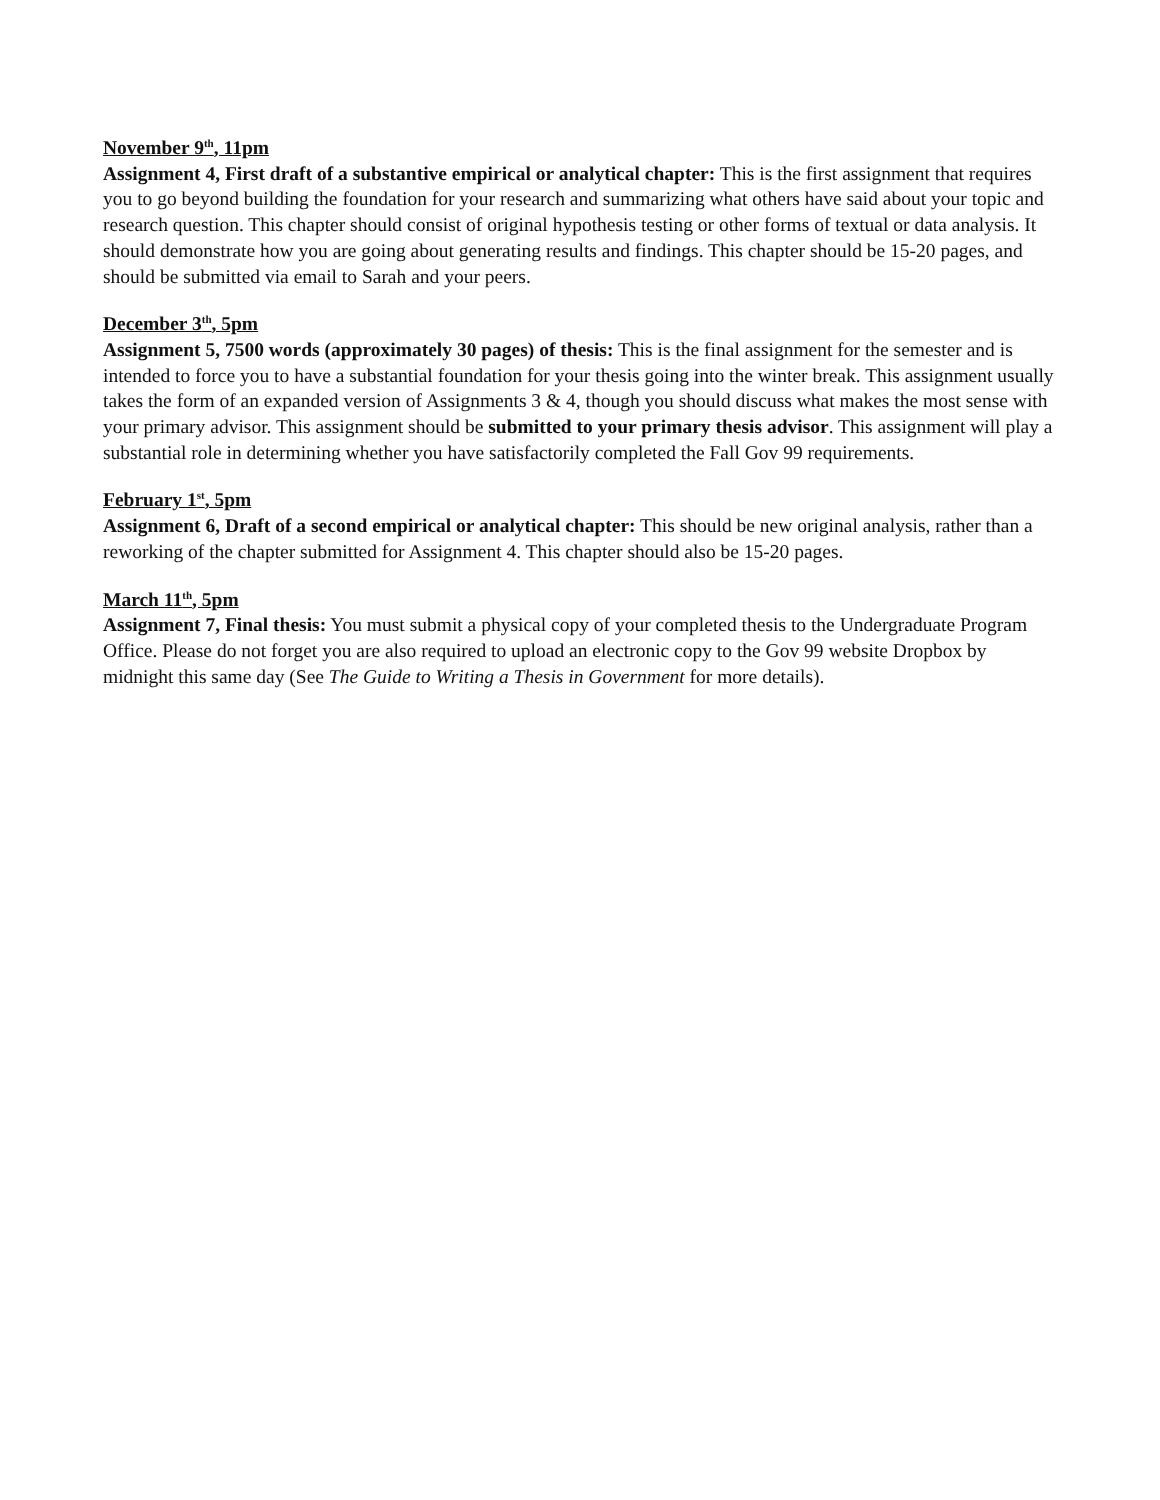November 9<sup>th</sup>, 11pm
Assignment 4, First draft of a substantive empirical or analytical chapter: This is the first assignment that requires you to go beyond building the foundation for your research and summarizing what others have said about your topic and research question. This chapter should consist of original hypothesis testing or other forms of textual or data analysis. It should demonstrate how you are going about generating results and findings. This chapter should be 15-20 pages, and should be submitted via email to Sarah and your peers.
December 3<sup>th</sup>, 5pm
Assignment 5, 7500 words (approximately 30 pages) of thesis: This is the final assignment for the semester and is intended to force you to have a substantial foundation for your thesis going into the winter break. This assignment usually takes the form of an expanded version of Assignments 3 & 4, though you should discuss what makes the most sense with your primary advisor. This assignment should be submitted to your primary thesis advisor. This assignment will play a substantial role in determining whether you have satisfactorily completed the Fall Gov 99 requirements.
February 1<sup>st</sup>, 5pm
Assignment 6, Draft of a second empirical or analytical chapter: This should be new original analysis, rather than a reworking of the chapter submitted for Assignment 4. This chapter should also be 15-20 pages.
March 11<sup>th</sup>, 5pm
Assignment 7, Final thesis: You must submit a physical copy of your completed thesis to the Undergraduate Program Office. Please do not forget you are also required to upload an electronic copy to the Gov 99 website Dropbox by midnight this same day (See The Guide to Writing a Thesis in Government for more details).